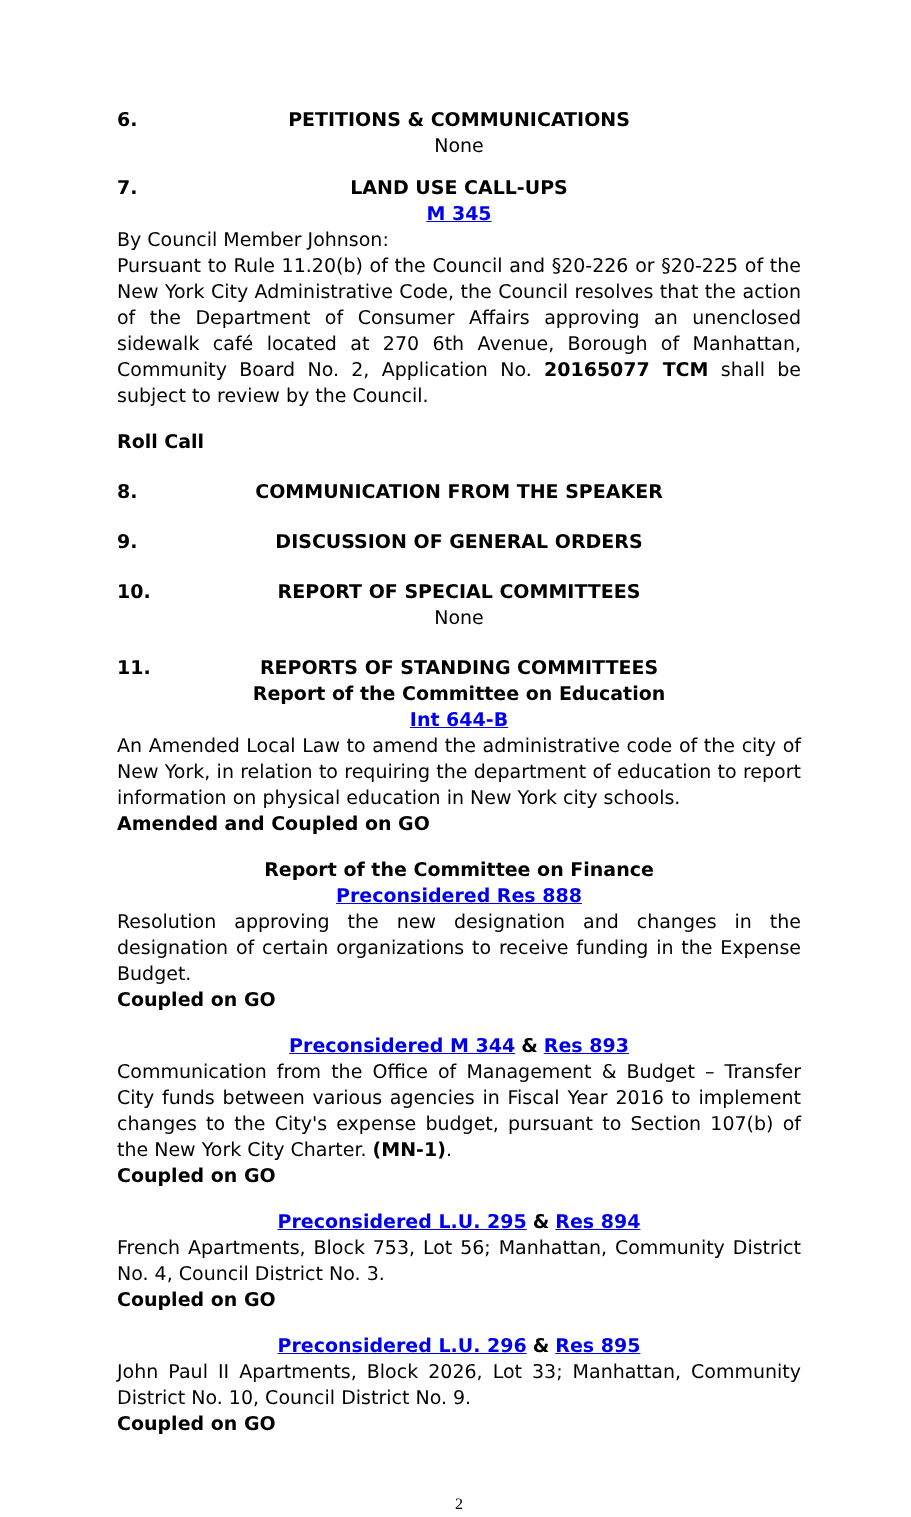6. PETITIONS & COMMUNICATIONS
None
7. LAND USE CALL-UPS
M 345
By Council Member Johnson:
Pursuant to Rule 11.20(b) of the Council and §20-226 or §20-225 of the New York City Administrative Code, the Council resolves that the action of the Department of Consumer Affairs approving an unenclosed sidewalk café located at 270 6th Avenue, Borough of Manhattan, Community Board No. 2, Application No. 20165077 TCM shall be subject to review by the Council.
Roll Call
8. COMMUNICATION FROM THE SPEAKER
9. DISCUSSION OF GENERAL ORDERS
10. REPORT OF SPECIAL COMMITTEES
None
11. REPORTS OF STANDING COMMITTEES
Report of the Committee on Education
Int 644-B
An Amended Local Law to amend the administrative code of the city of New York, in relation to requiring the department of education to report information on physical education in New York city schools.
Amended and Coupled on GO
Report of the Committee on Finance
Preconsidered Res 888
Resolution approving the new designation and changes in the designation of certain organizations to receive funding in the Expense Budget.
Coupled on GO
Preconsidered M 344 & Res 893
Communication from the Office of Management & Budget – Transfer City funds between various agencies in Fiscal Year 2016 to implement changes to the City's expense budget, pursuant to Section 107(b) of the New York City Charter. (MN-1).
Coupled on GO
Preconsidered L.U. 295 & Res 894
French Apartments, Block 753, Lot 56; Manhattan, Community District No. 4, Council District No. 3.
Coupled on GO
Preconsidered L.U. 296 & Res 895
John Paul II Apartments, Block 2026, Lot 33; Manhattan, Community District No. 10, Council District No. 9.
Coupled on GO
2